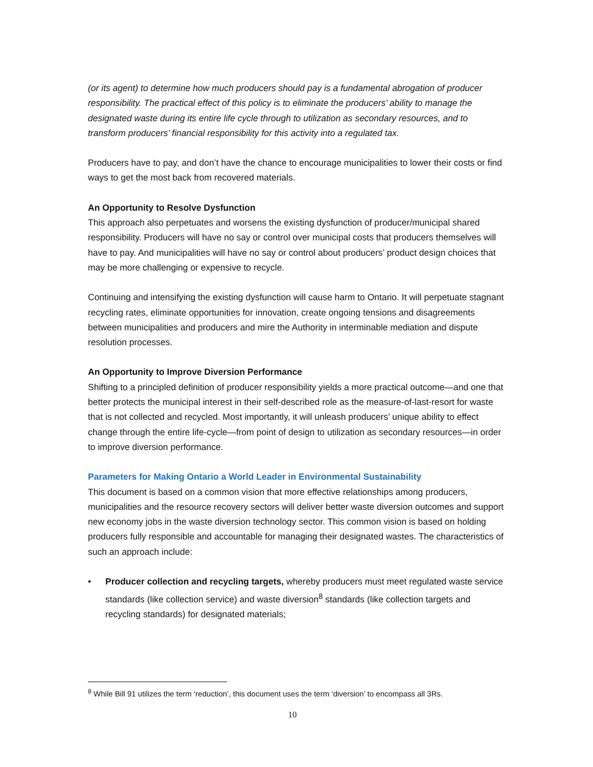(or its agent) to determine how much producers should pay is a fundamental abrogation of producer responsibility. The practical effect of this policy is to eliminate the producers’ ability to manage the designated waste during its entire life cycle through to utilization as secondary resources, and to transform producers’ financial responsibility for this activity into a regulated tax.
Producers have to pay, and don’t have the chance to encourage municipalities to lower their costs or find ways to get the most back from recovered materials.
An Opportunity to Resolve Dysfunction
This approach also perpetuates and worsens the existing dysfunction of producer/municipal shared responsibility. Producers will have no say or control over municipal costs that producers themselves will have to pay. And municipalities will have no say or control about producers’ product design choices that may be more challenging or expensive to recycle.
Continuing and intensifying the existing dysfunction will cause harm to Ontario. It will perpetuate stagnant recycling rates, eliminate opportunities for innovation, create ongoing tensions and disagreements between municipalities and producers and mire the Authority in interminable mediation and dispute resolution processes.
An Opportunity to Improve Diversion Performance
Shifting to a principled definition of producer responsibility yields a more practical outcome—and one that better protects the municipal interest in their self-described role as the measure-of-last-resort for waste that is not collected and recycled. Most importantly, it will unleash producers’ unique ability to effect change through the entire life-cycle—from point of design to utilization as secondary resources—in order to improve diversion performance.
Parameters for Making Ontario a World Leader in Environmental Sustainability
This document is based on a common vision that more effective relationships among producers, municipalities and the resource recovery sectors will deliver better waste diversion outcomes and support new economy jobs in the waste diversion technology sector. This common vision is based on holding producers fully responsible and accountable for managing their designated wastes. The characteristics of such an approach include:
• Producer collection and recycling targets, whereby producers must meet regulated waste service standards (like collection service) and waste diversion<sup>8</sup> standards (like collection targets and recycling standards) for designated materials;
<sup>8</sup> While Bill 91 utilizes the term ‘reduction’, this document uses the term ‘diversion’ to encompass all 3Rs.
10